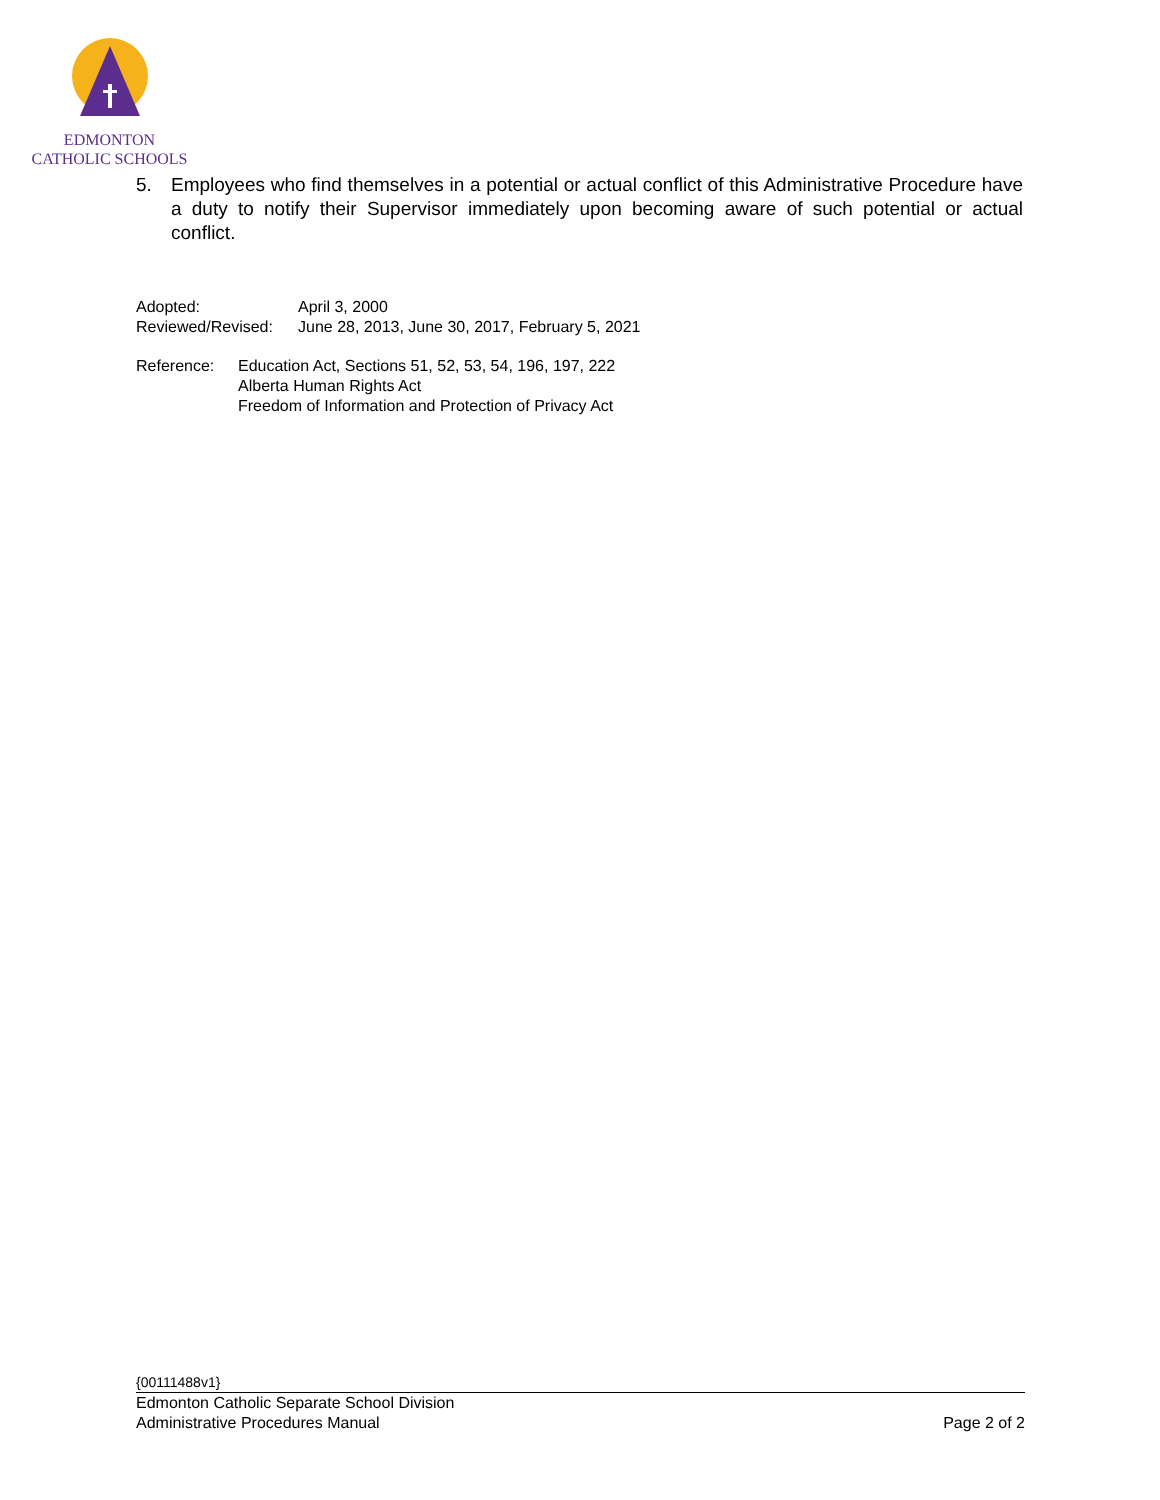EDMONTON
CATHOLIC SCHOOLS
5. Employees who find themselves in a potential or actual conflict of this Administrative Procedure have a duty to notify their Supervisor immediately upon becoming aware of such potential or actual conflict.
Adopted: April 3, 2000
Reviewed/Revised: June 28, 2013, June 30, 2017, February 5, 2021
Reference: Education Act, Sections 51, 52, 53, 54, 196, 197, 222
Alberta Human Rights Act
Freedom of Information and Protection of Privacy Act
{00111488v1}
Edmonton Catholic Separate School Division
Administrative Procedures Manual Page 2 of 2